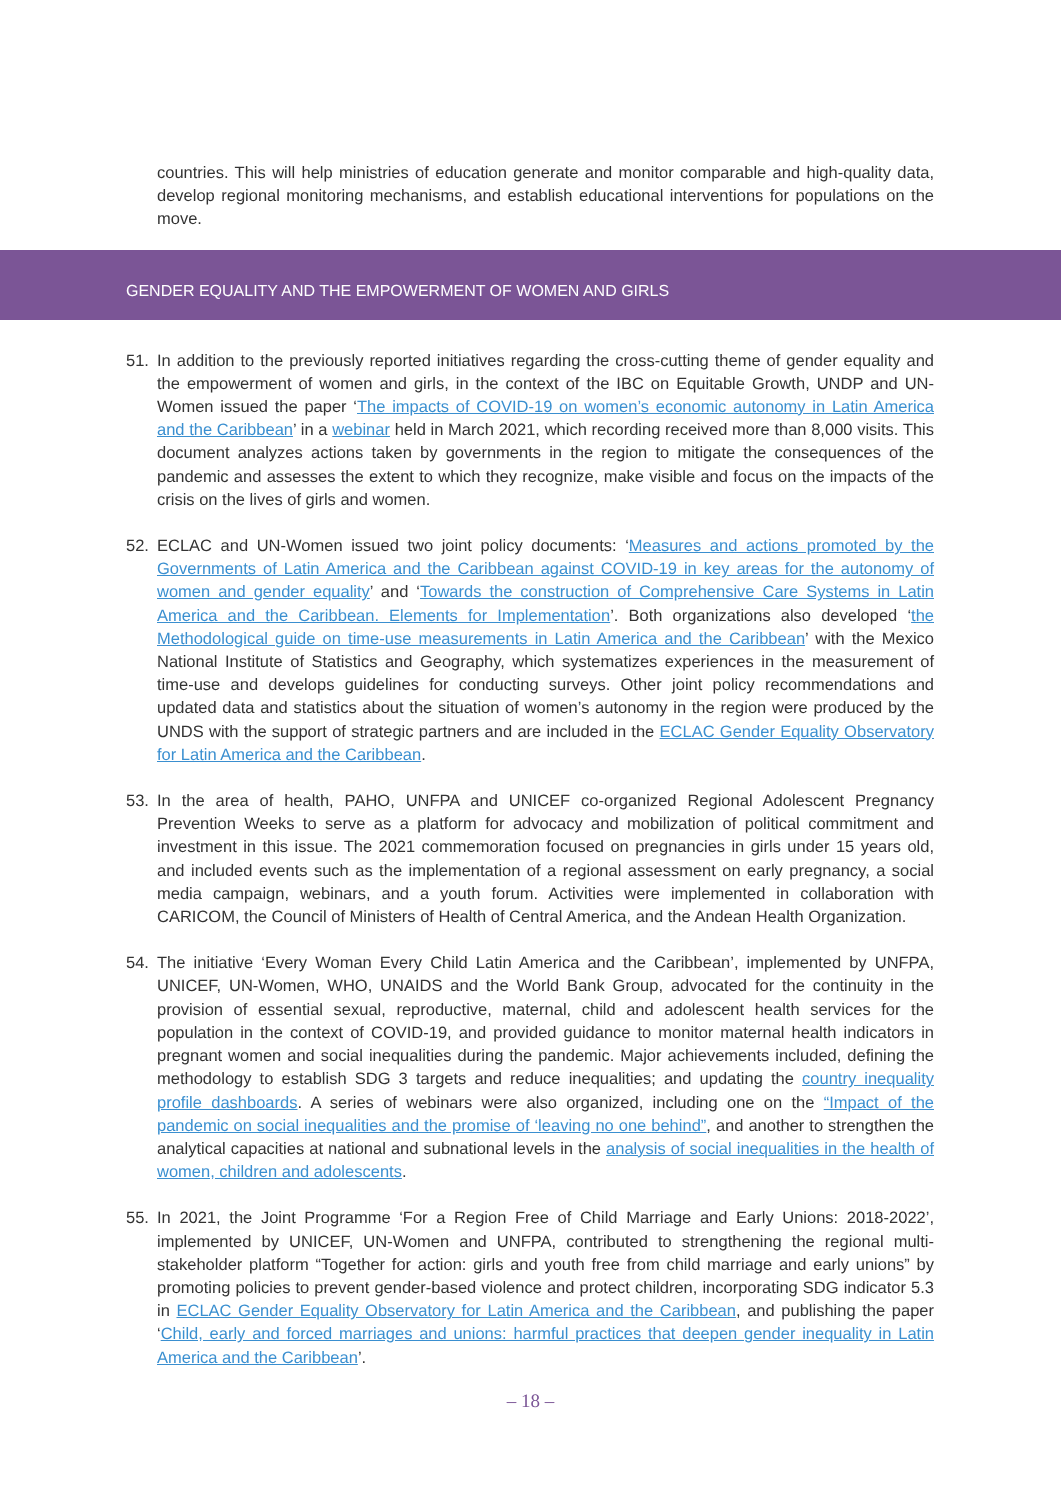countries. This will help ministries of education generate and monitor comparable and high-quality data, develop regional monitoring mechanisms, and establish educational interventions for populations on the move.
GENDER EQUALITY AND THE EMPOWERMENT OF WOMEN AND GIRLS
51. In addition to the previously reported initiatives regarding the cross-cutting theme of gender equality and the empowerment of women and girls, in the context of the IBC on Equitable Growth, UNDP and UN-Women issued the paper ‘The impacts of COVID-19 on women’s economic autonomy in Latin America and the Caribbean’ in a webinar held in March 2021, which recording received more than 8,000 visits. This document analyzes actions taken by governments in the region to mitigate the consequences of the pandemic and assesses the extent to which they recognize, make visible and focus on the impacts of the crisis on the lives of girls and women.
52. ECLAC and UN-Women issued two joint policy documents: ‘Measures and actions promoted by the Governments of Latin America and the Caribbean against COVID-19 in key areas for the autonomy of women and gender equality’ and ‘Towards the construction of Comprehensive Care Systems in Latin America and the Caribbean. Elements for Implementation’. Both organizations also developed ‘the Methodological guide on time-use measurements in Latin America and the Caribbean’ with the Mexico National Institute of Statistics and Geography, which systematizes experiences in the measurement of time-use and develops guidelines for conducting surveys. Other joint policy recommendations and updated data and statistics about the situation of women’s autonomy in the region were produced by the UNDS with the support of strategic partners and are included in the ECLAC Gender Equality Observatory for Latin America and the Caribbean.
53. In the area of health, PAHO, UNFPA and UNICEF co-organized Regional Adolescent Pregnancy Prevention Weeks to serve as a platform for advocacy and mobilization of political commitment and investment in this issue. The 2021 commemoration focused on pregnancies in girls under 15 years old, and included events such as the implementation of a regional assessment on early pregnancy, a social media campaign, webinars, and a youth forum. Activities were implemented in collaboration with CARICOM, the Council of Ministers of Health of Central America, and the Andean Health Organization.
54. The initiative ‘Every Woman Every Child Latin America and the Caribbean’, implemented by UNFPA, UNICEF, UN-Women, WHO, UNAIDS and the World Bank Group, advocated for the continuity in the provision of essential sexual, reproductive, maternal, child and adolescent health services for the population in the context of COVID-19, and provided guidance to monitor maternal health indicators in pregnant women and social inequalities during the pandemic. Major achievements included, defining the methodology to establish SDG 3 targets and reduce inequalities; and updating the country inequality profile dashboards. A series of webinars were also organized, including one on the “Impact of the pandemic on social inequalities and the promise of ‘leaving no one behind”, and another to strengthen the analytical capacities at national and subnational levels in the analysis of social inequalities in the health of women, children and adolescents.
55. In 2021, the Joint Programme ‘For a Region Free of Child Marriage and Early Unions: 2018-2022’, implemented by UNICEF, UN-Women and UNFPA, contributed to strengthening the regional multi-stakeholder platform “Together for action: girls and youth free from child marriage and early unions” by promoting policies to prevent gender-based violence and protect children, incorporating SDG indicator 5.3 in ECLAC Gender Equality Observatory for Latin America and the Caribbean, and publishing the paper ‘Child, early and forced marriages and unions: harmful practices that deepen gender inequality in Latin America and the Caribbean’.
– 18 –